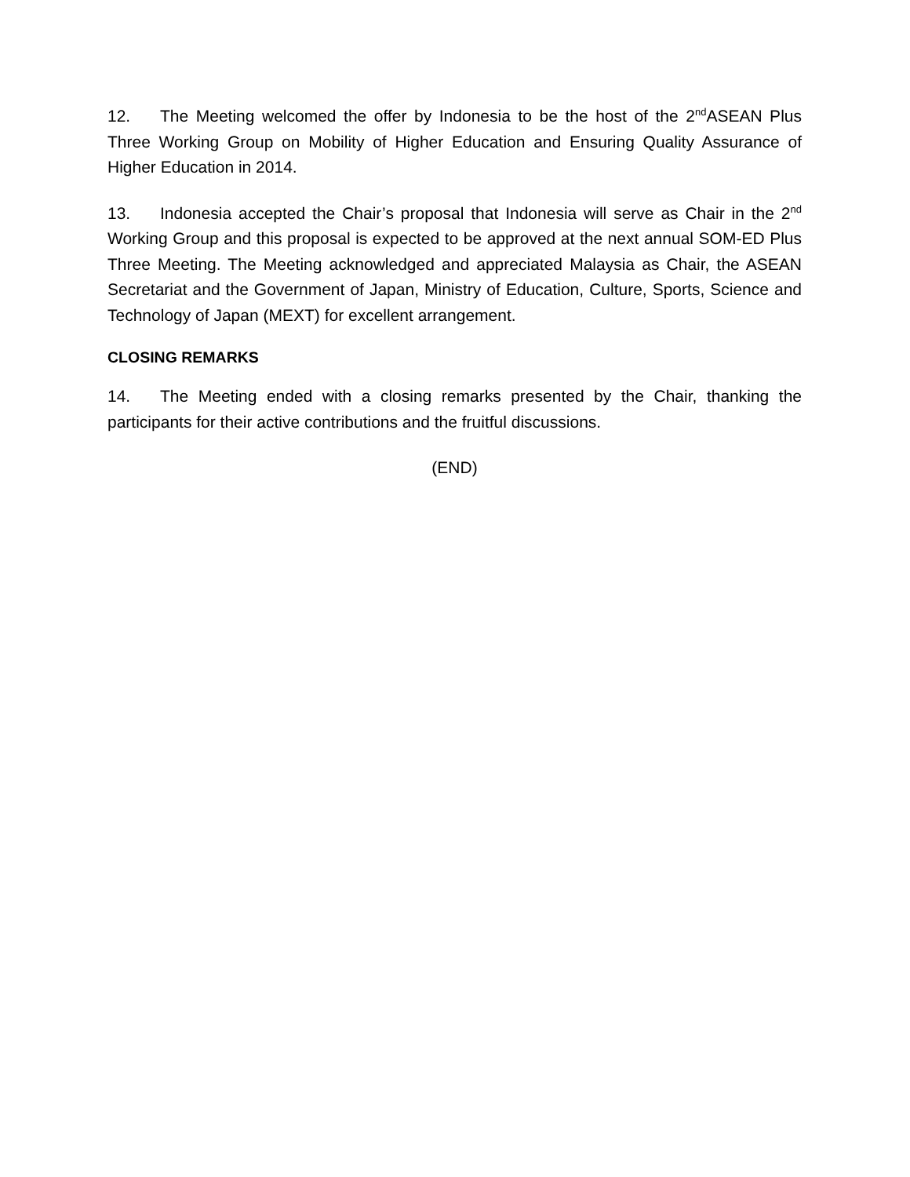12. The Meeting welcomed the offer by Indonesia to be the host of the 2<sup>nd</sup>ASEAN Plus Three Working Group on Mobility of Higher Education and Ensuring Quality Assurance of Higher Education in 2014.
13. Indonesia accepted the Chair’s proposal that Indonesia will serve as Chair in the 2<sup>nd</sup> Working Group and this proposal is expected to be approved at the next annual SOM-ED Plus Three Meeting. The Meeting acknowledged and appreciated Malaysia as Chair, the ASEAN Secretariat and the Government of Japan, Ministry of Education, Culture, Sports, Science and Technology of Japan (MEXT) for excellent arrangement.
CLOSING REMARKS
14. The Meeting ended with a closing remarks presented by the Chair, thanking the participants for their active contributions and the fruitful discussions.
(END)